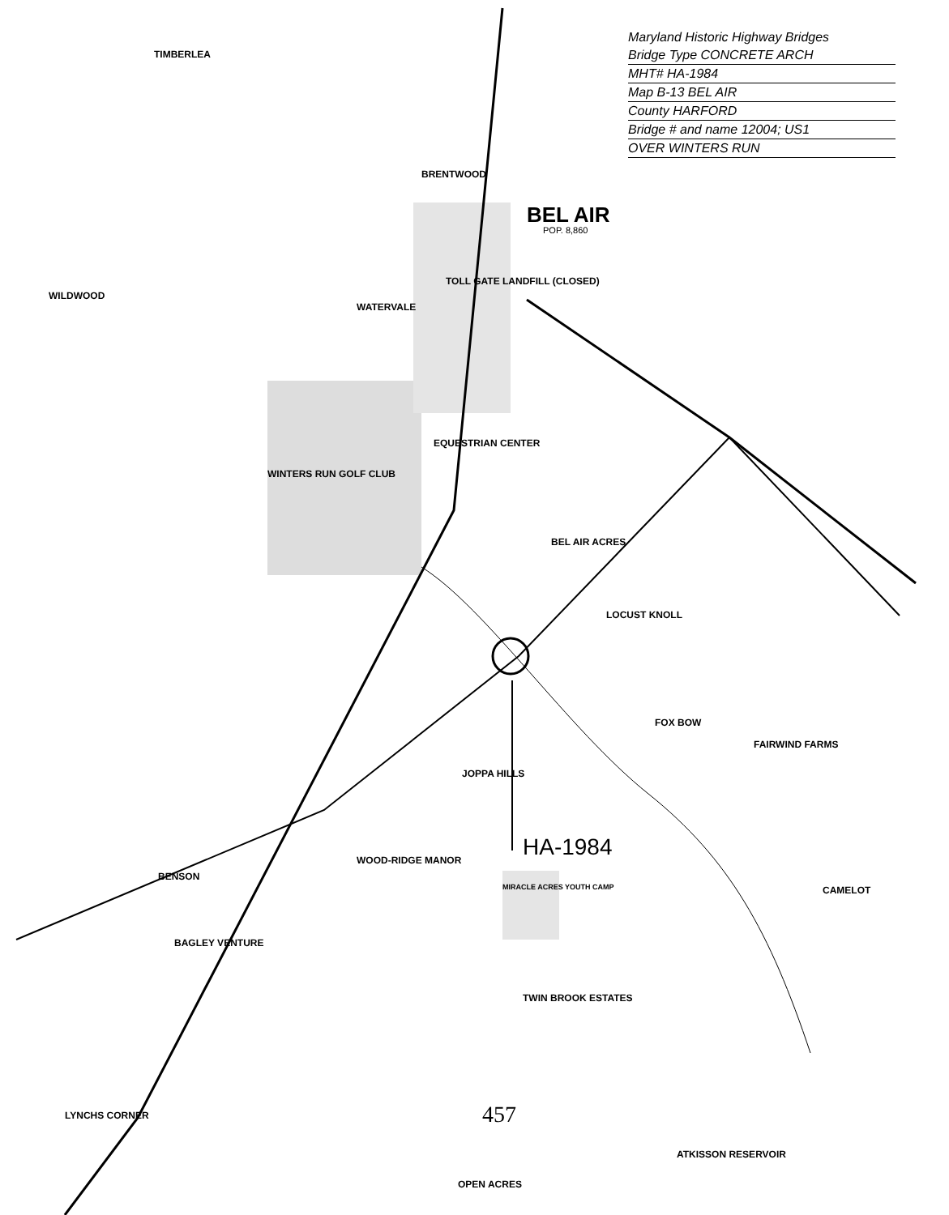Maryland Historic Highway Bridges
Bridge Type CONCRETE ARCH
MHT# HA-1984
Map B-13 BEL AIR
County HARFORD
Bridge # and name 12004; US1
OVER WINTERS RUN
BEL AIR
POP. 8,860
TIMBERLEA
WILDWOOD
BRENTWOOD
WATERVALE
WINTERS RUN GOLF CLUB
TOLL GATE LANDFILL (CLOSED)
EQUESTRIAN CENTER
BEL AIR ACRES
LOCUST KNOLL
JOPPA HILLS
HA-1984
BENSON
WOOD-RIDGE MANOR
MIRACLE ACRES YOUTH CAMP CAMELOT
BAGLEY VENTURE
TWIN BROOK ESTATES
FAIRWIND FARMS
FOX BOW
LYNCHS CORNER
ATKISSON RESERVOIR
OPEN ACRES
457